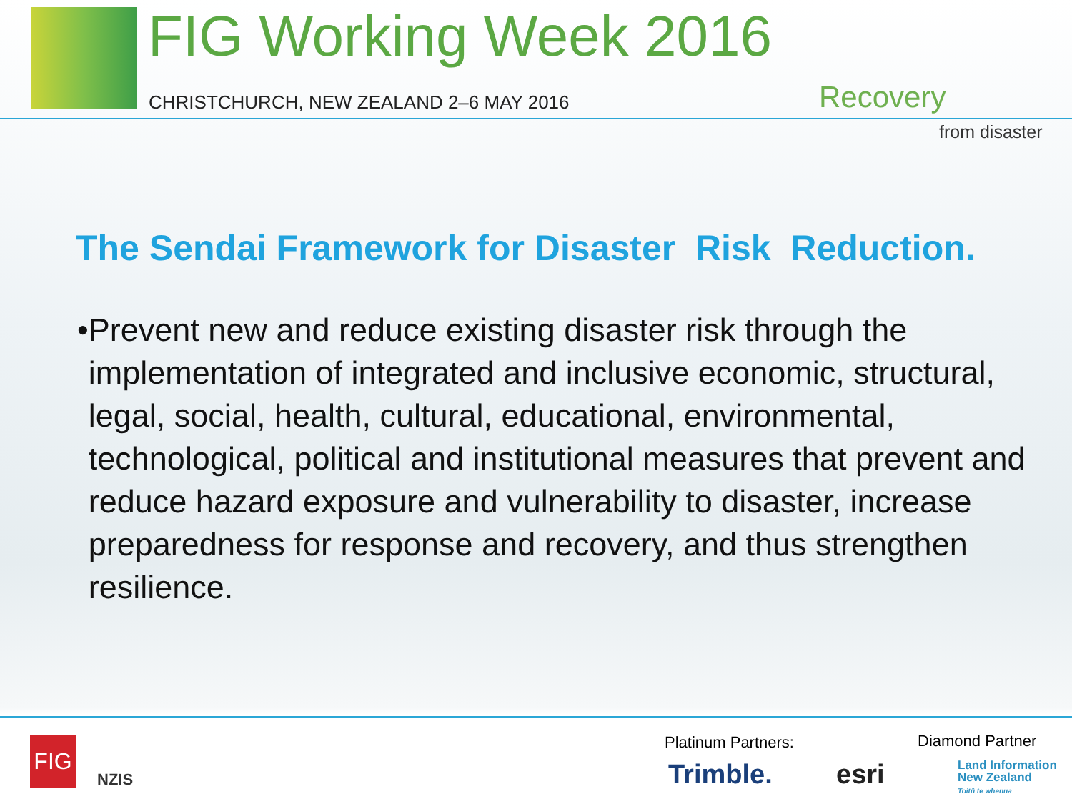FIG Working Week 2016
CHRISTCHURCH, NEW ZEALAND 2–6 MAY 2016
Recovery
from disaster
The Sendai Framework for Disaster Risk Reduction.
• Prevent new and reduce existing disaster risk through the implementation of integrated and inclusive economic, structural, legal, social, health, cultural, educational, environmental, technological, political and institutional measures that prevent and reduce hazard exposure and vulnerability to disaster, increase preparedness for response and recovery, and thus strengthen resilience.
FIG
NZIS
Platinum Partners: Diamond Partner
Trimble. esri
Land Information
New Zealand
Toitū te whenua